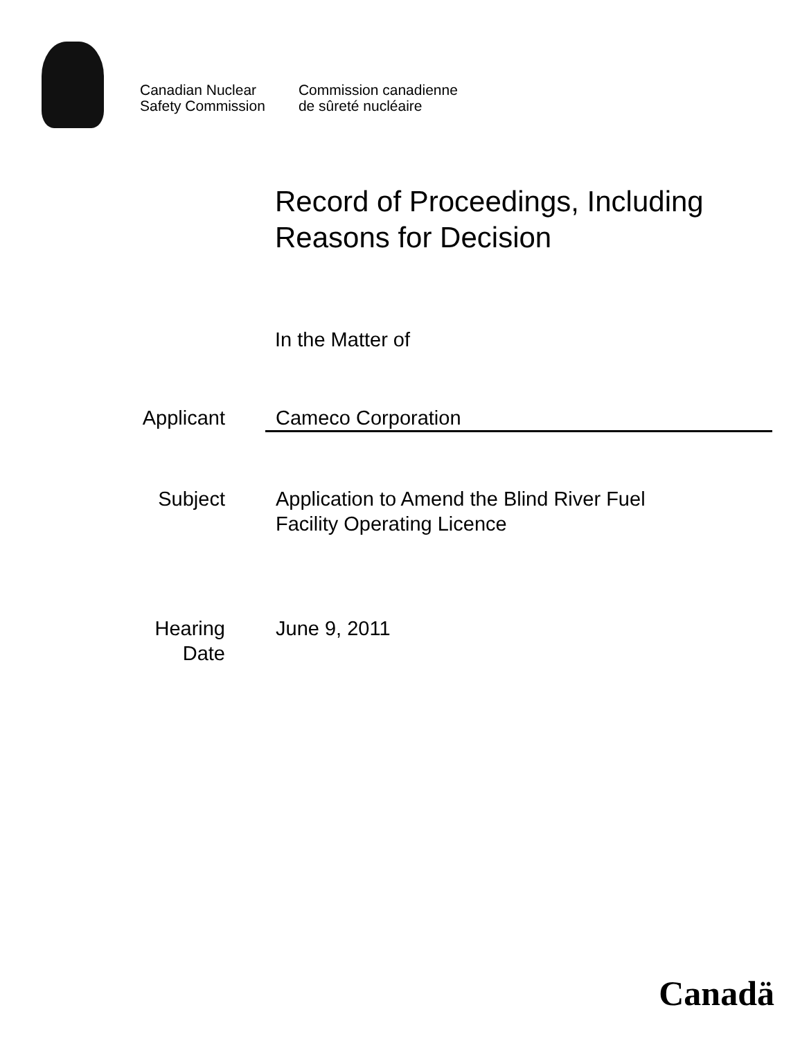Canadian Nuclear
Safety Commission
Commission canadienne
de sûreté nucléaire
Record of Proceedings, Including
Reasons for Decision
In the Matter of
Applicant Cameco Corporation
Subject Application to Amend the Blind River Fuel
Facility Operating Licence
Hearing
Date
June 9, 2011
Canadä